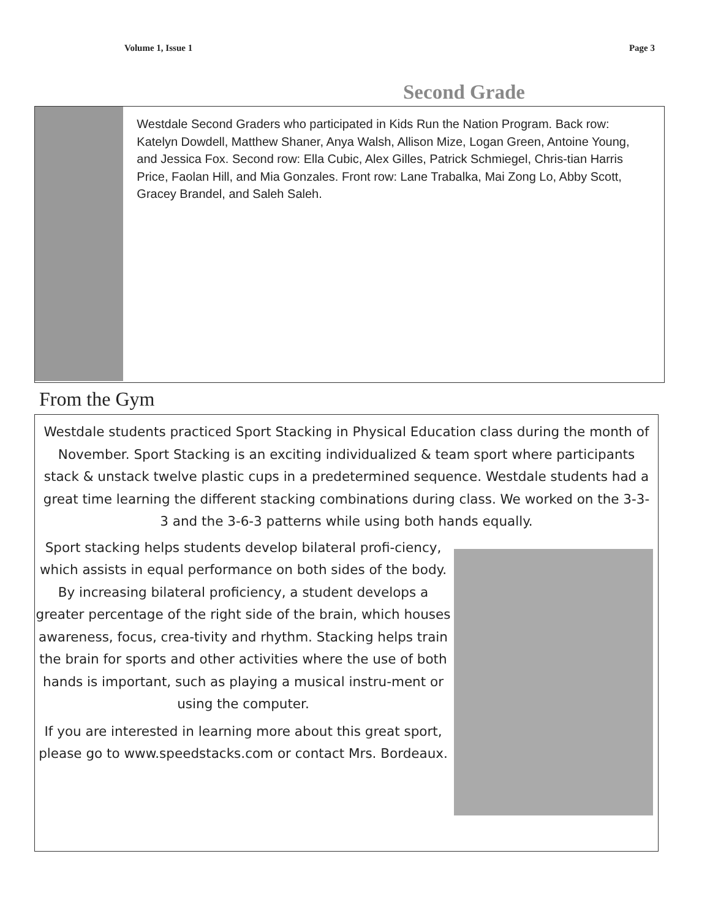Volume 1, Issue 1 Page 3
Second Grade
Westdale Second Graders who participated in Kids Run the Nation Program. Back row: Katelyn Dowdell, Matthew Shaner, Anya Walsh, Allison Mize, Logan Green, Antoine Young, and Jessica Fox. Second row: Ella Cubic, Alex Gilles, Patrick Schmiegel, Chris-tian Harris Price, Faolan Hill, and Mia Gonzales. Front row: Lane Trabalka, Mai Zong Lo, Abby Scott, Gracey Brandel, and Saleh Saleh.
From the Gym
Westdale students practiced Sport Stacking in Physical Education class during the month of November. Sport Stacking is an exciting individualized & team sport where participants stack & unstack twelve plastic cups in a predetermined sequence. Westdale students had a great time learning the different stacking combinations during class. We worked on the 3-3-3 and the 3-6-3 patterns while using both hands equally.
Sport stacking helps students develop bilateral profi-ciency, which assists in equal performance on both sides of the body. By increasing bilateral proficiency, a student develops a greater percentage of the right side of the brain, which houses awareness, focus, crea-tivity and rhythm. Stacking helps train the brain for sports and other activities where the use of both hands is important, such as playing a musical instru-ment or using the computer.
If you are interested in learning more about this great sport, please go to www.speedstacks.com or contact Mrs. Bordeaux.